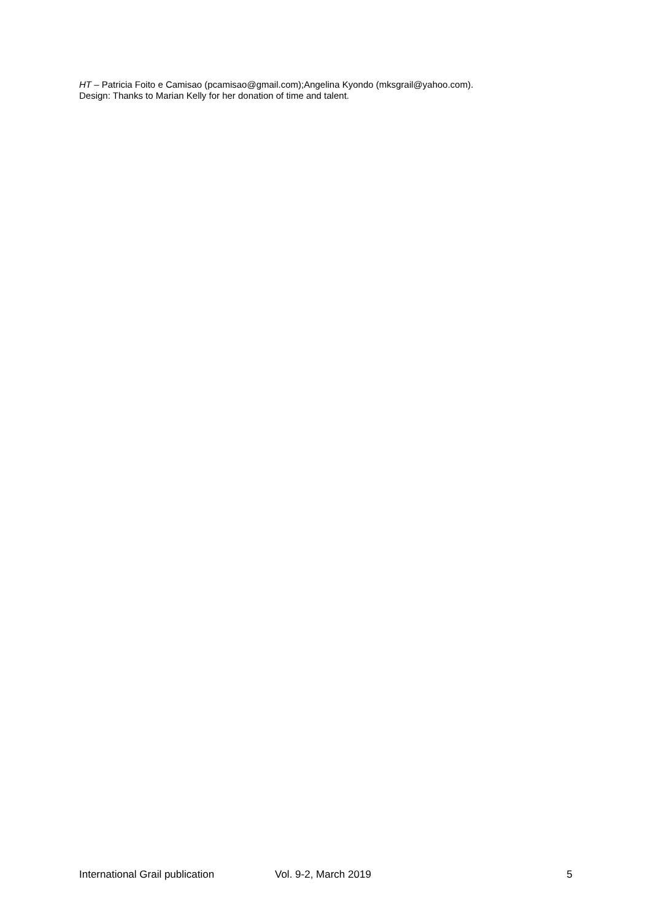HT – Patricia Foito e Camisao (pcamisao@gmail.com);Angelina Kyondo (mksgrail@yahoo.com).
Design: Thanks to Marian Kelly for her donation of time and talent.
International Grail publication Vol. 9-2, March 2019 5